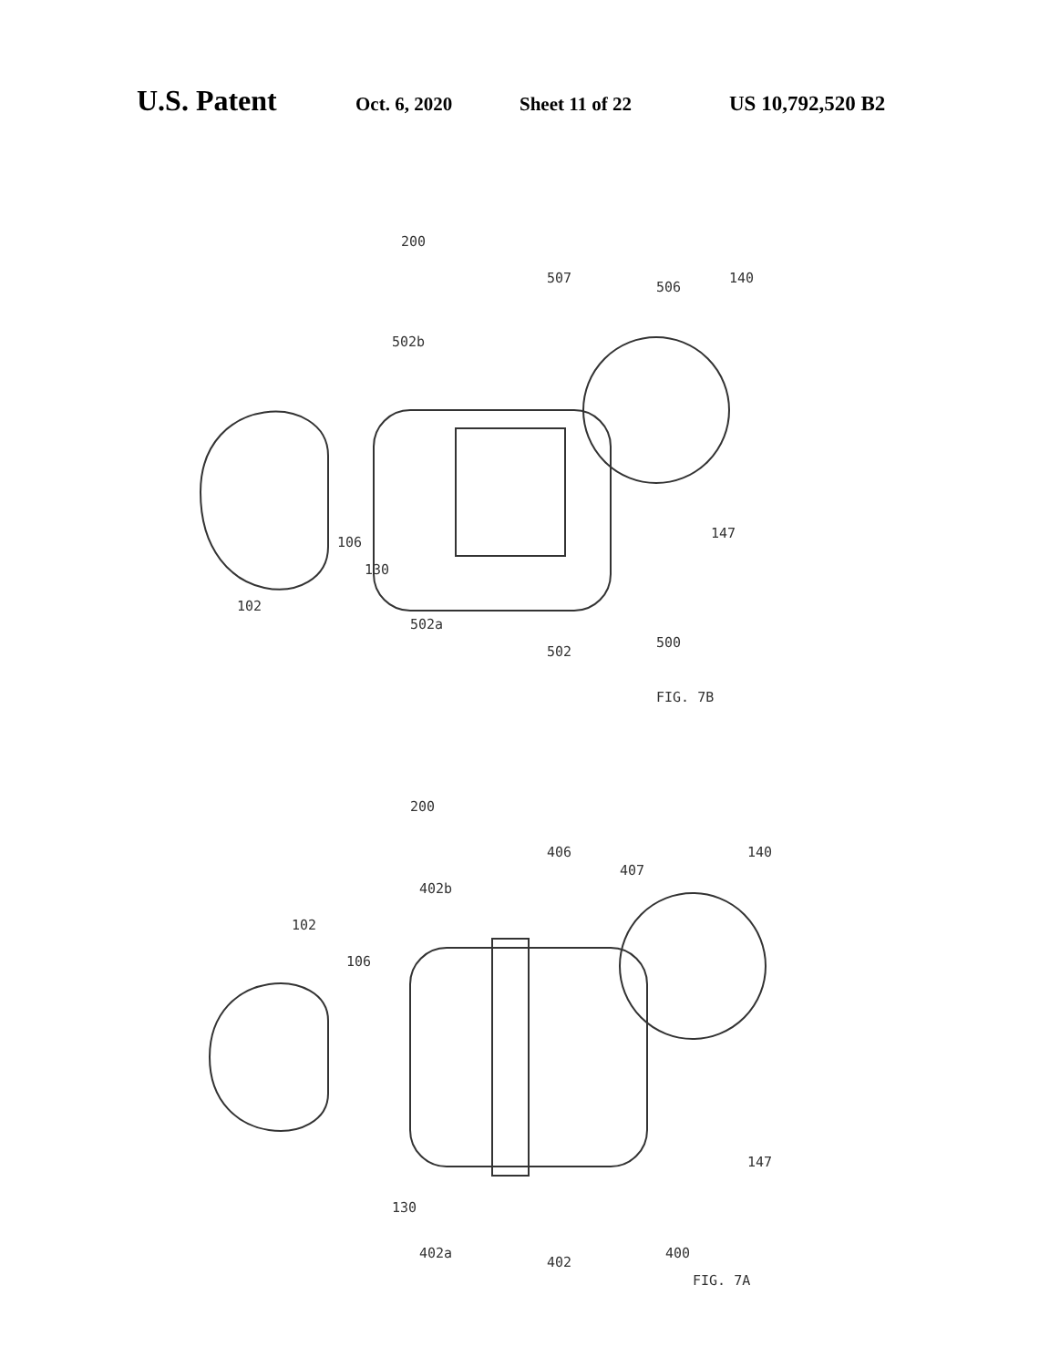U.S. Patent Oct. 6, 2020 Sheet 11 of 22 US 10,792,520 B2
FIG. 7B
102
106
130
502a
502
500
147
502b
507
506
140
200
FIG. 7A
102
106
130
402a
402
400
147
402b
406
407
140
200